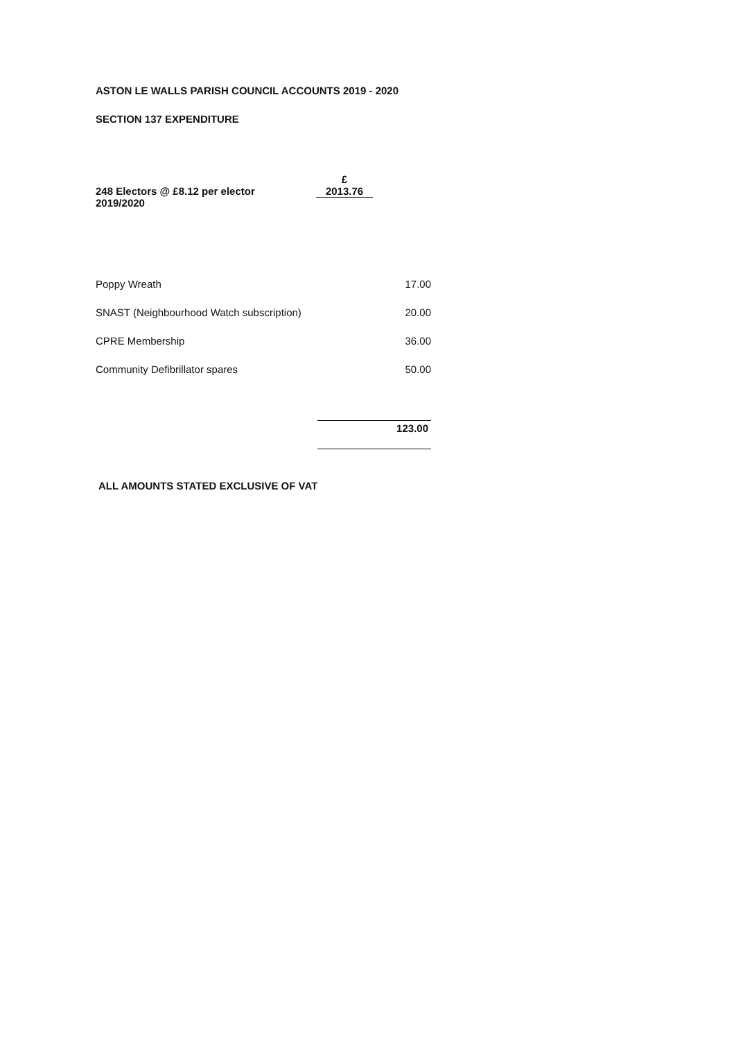ASTON LE WALLS PARISH COUNCIL ACCOUNTS 2019 - 2020
SECTION 137 EXPENDITURE
| | £ |
| 248 Electors @ £8.12 per elector 2019/2020 | 2013.76 |
| Poppy Wreath | 17.00 |
| SNAST (Neighbourhood Watch subscription) | 20.00 |
| CPRE Membership | 36.00 |
| Community Defibrillator spares | 50.00 |
| | 123.00 |
ALL AMOUNTS STATED EXCLUSIVE OF VAT